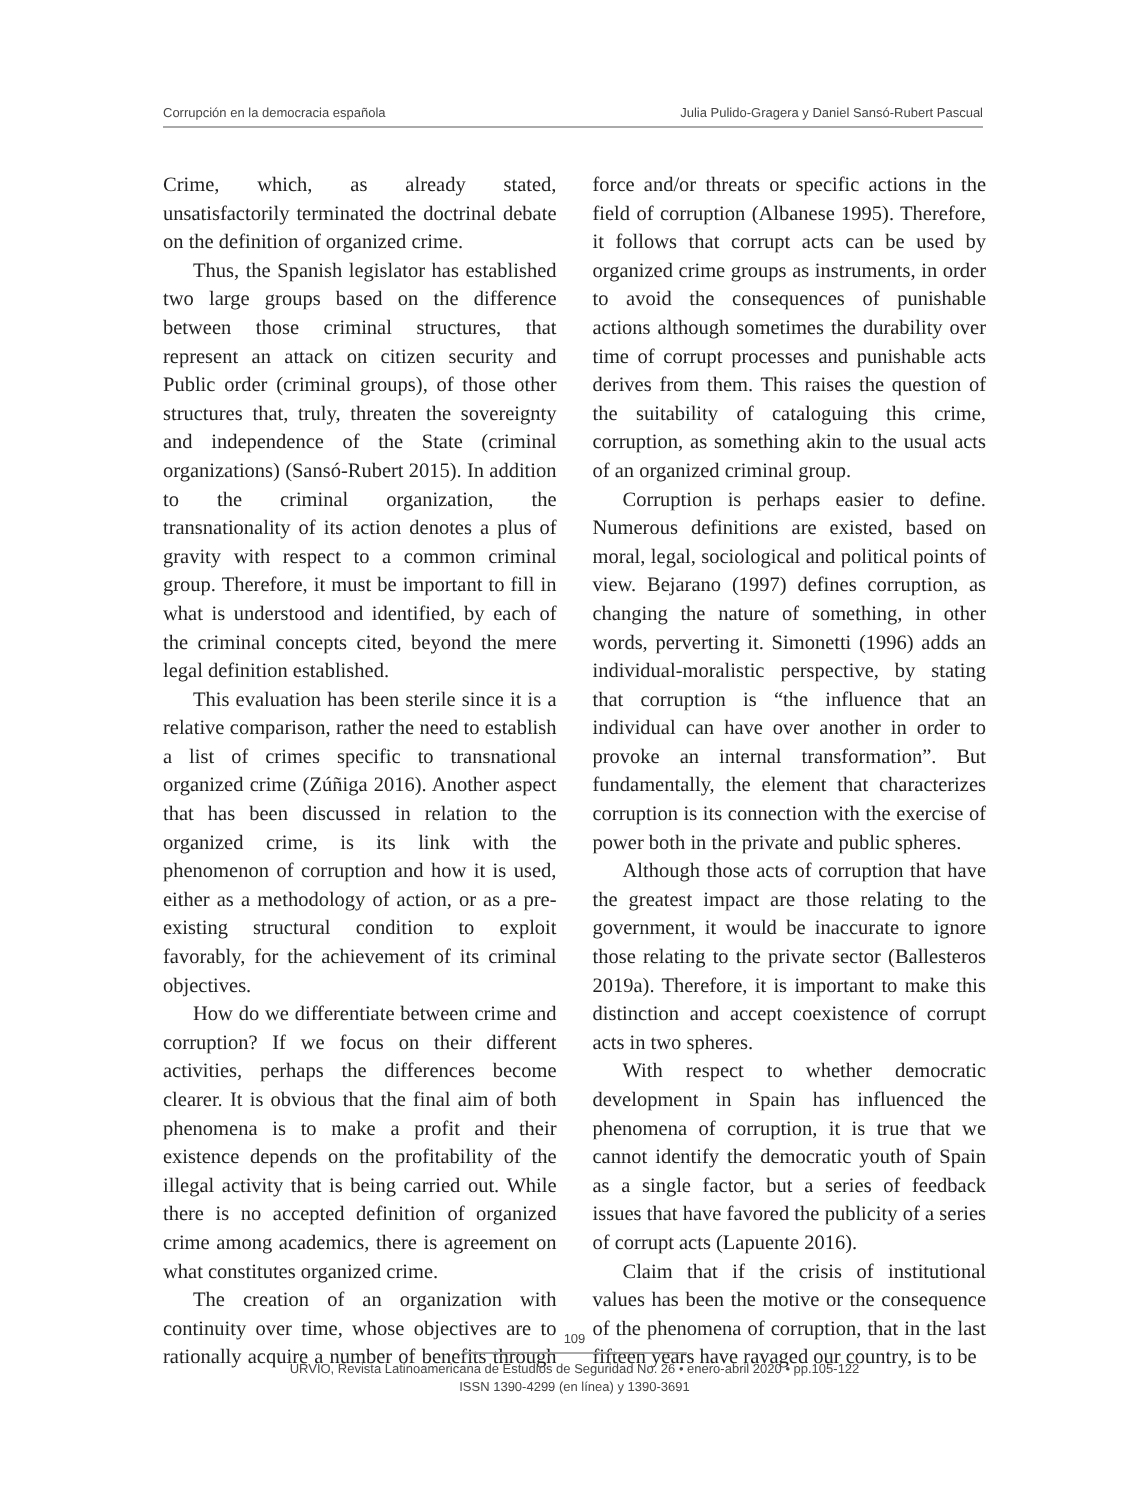Corrupción en la democracia española Julia Pulido-Gragera y Daniel Sansó-Rubert Pascual
Crime, which, as already stated, unsatisfactorily terminated the doctrinal debate on the definition of organized crime.
Thus, the Spanish legislator has established two large groups based on the difference between those criminal structures, that represent an attack on citizen security and Public order (criminal groups), of those other structures that, truly, threaten the sovereignty and independence of the State (criminal organizations) (Sansó-Rubert 2015). In addition to the criminal organization, the transnationality of its action denotes a plus of gravity with respect to a common criminal group. Therefore, it must be important to fill in what is understood and identified, by each of the criminal concepts cited, beyond the mere legal definition established.
This evaluation has been sterile since it is a relative comparison, rather the need to establish a list of crimes specific to transnational organized crime (Zúñiga 2016). Another aspect that has been discussed in relation to the organized crime, is its link with the phenomenon of corruption and how it is used, either as a methodology of action, or as a pre-existing structural condition to exploit favorably, for the achievement of its criminal objectives.
How do we differentiate between crime and corruption? If we focus on their different activities, perhaps the differences become clearer. It is obvious that the final aim of both phenomena is to make a profit and their existence depends on the profitability of the illegal activity that is being carried out. While there is no accepted definition of organized crime among academics, there is agreement on what constitutes organized crime.
The creation of an organization with continuity over time, whose objectives are to rationally acquire a number of benefits through force and/or threats or specific actions in the field of corruption (Albanese 1995). Therefore, it follows that corrupt acts can be used by organized crime groups as instruments, in order to avoid the consequences of punishable actions although sometimes the durability over time of corrupt processes and punishable acts derives from them. This raises the question of the suitability of cataloguing this crime, corruption, as something akin to the usual acts of an organized criminal group.
Corruption is perhaps easier to define. Numerous definitions are existed, based on moral, legal, sociological and political points of view. Bejarano (1997) defines corruption, as changing the nature of something, in other words, perverting it. Simonetti (1996) adds an individual-moralistic perspective, by stating that corruption is “the influence that an individual can have over another in order to provoke an internal transformation”. But fundamentally, the element that characterizes corruption is its connection with the exercise of power both in the private and public spheres.
Although those acts of corruption that have the greatest impact are those relating to the government, it would be inaccurate to ignore those relating to the private sector (Ballesteros 2019a). Therefore, it is important to make this distinction and accept coexistence of corrupt acts in two spheres.
With respect to whether democratic development in Spain has influenced the phenomena of corruption, it is true that we cannot identify the democratic youth of Spain as a single factor, but a series of feedback issues that have favored the publicity of a series of corrupt acts (Lapuente 2016).
Claim that if the crisis of institutional values has been the motive or the consequence of the phenomena of corruption, that in the last fifteen years have ravaged our country, is to be
109
URVIO, Revista Latinoamericana de Estudios de Seguridad No. 26 • enero-abril 2020 • pp.105-122
ISSN 1390-4299 (en línea) y 1390-3691